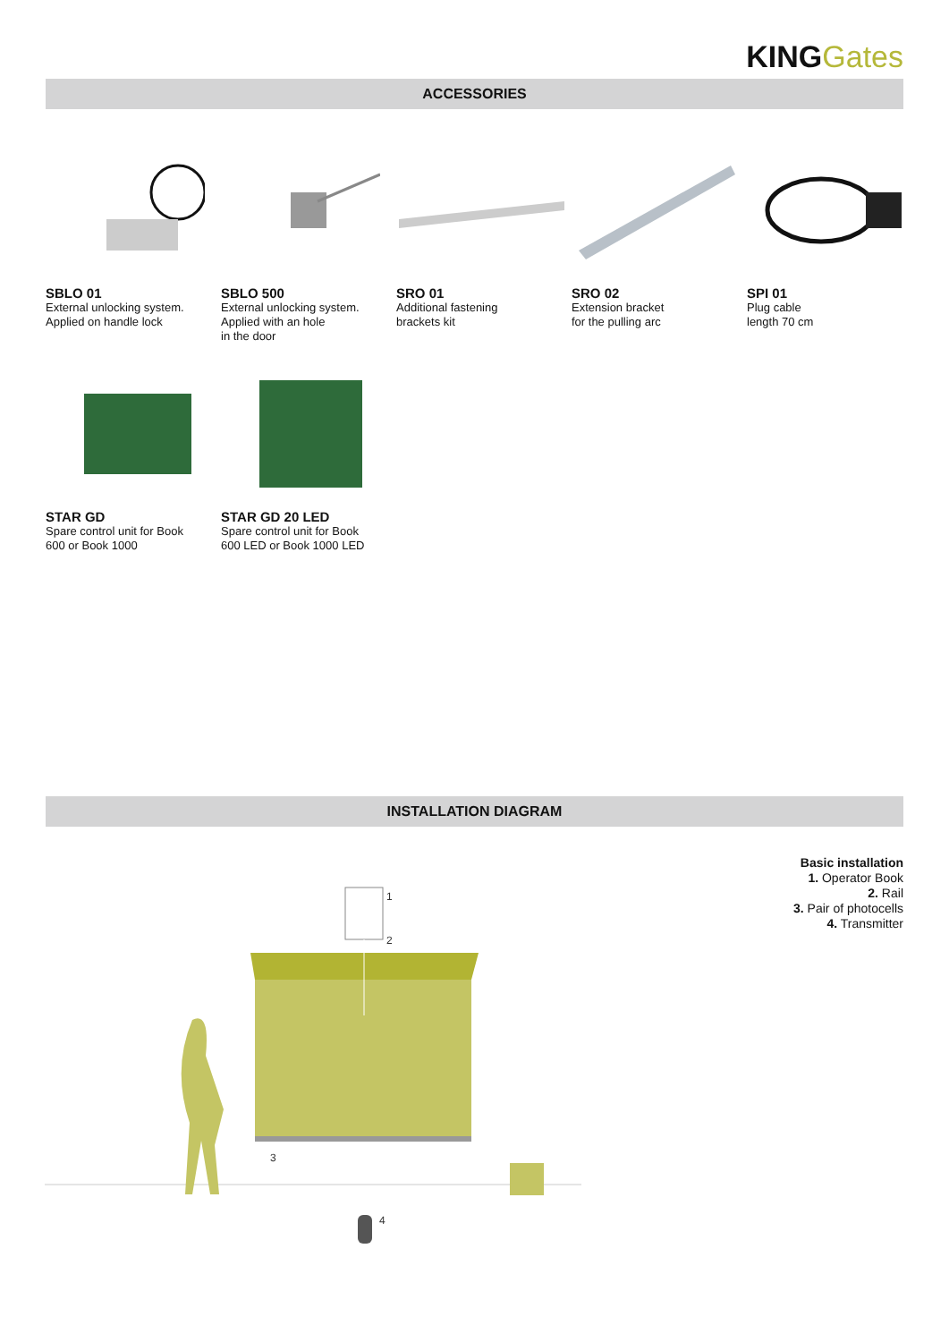KING Gates
ACCESSORIES
SBLO 01
External unlocking system.
Applied on handle lock
SBLO 500
External unlocking system.
Applied with an hole
in the door
SRO 01
Additional fastening
brackets kit
SRO 02
Extension bracket
for the pulling arc
SPI 01
Plug cable
length 70 cm
STAR GD
Spare control unit for Book
600 or Book 1000
STAR GD 20 LED
Spare control unit for Book
600 LED or Book 1000 LED
INSTALLATION DIAGRAM
Basic installation
1. Operator Book
2. Rail
3. Pair of photocells
4. Transmitter
1
2
3
4